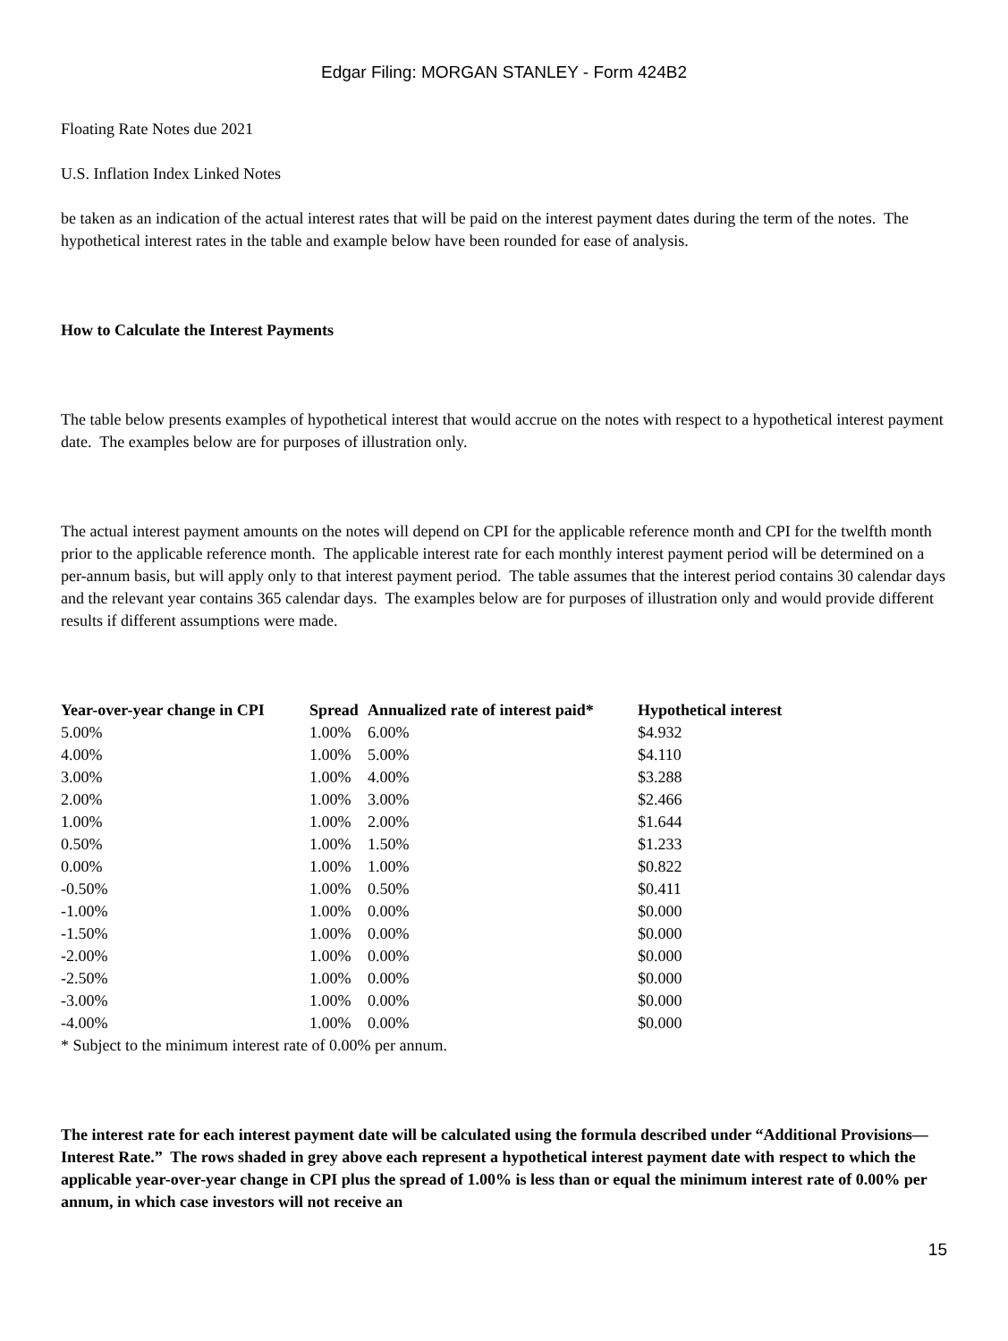Edgar Filing: MORGAN STANLEY - Form 424B2
Floating Rate Notes due 2021
U.S. Inflation Index Linked Notes
be taken as an indication of the actual interest rates that will be paid on the interest payment dates during the term of the notes. The hypothetical interest rates in the table and example below have been rounded for ease of analysis.
How to Calculate the Interest Payments
The table below presents examples of hypothetical interest that would accrue on the notes with respect to a hypothetical interest payment date. The examples below are for purposes of illustration only.
The actual interest payment amounts on the notes will depend on CPI for the applicable reference month and CPI for the twelfth month prior to the applicable reference month. The applicable interest rate for each monthly interest payment period will be determined on a per-annum basis, but will apply only to that interest payment period. The table assumes that the interest period contains 30 calendar days and the relevant year contains 365 calendar days. The examples below are for purposes of illustration only and would provide different results if different assumptions were made.
| Year-over-year change in CPI | Spread | Annualized rate of interest paid* | Hypothetical interest |
| --- | --- | --- | --- |
| 5.00% | 1.00% | 6.00% | $4.932 |
| 4.00% | 1.00% | 5.00% | $4.110 |
| 3.00% | 1.00% | 4.00% | $3.288 |
| 2.00% | 1.00% | 3.00% | $2.466 |
| 1.00% | 1.00% | 2.00% | $1.644 |
| 0.50% | 1.00% | 1.50% | $1.233 |
| 0.00% | 1.00% | 1.00% | $0.822 |
| -0.50% | 1.00% | 0.50% | $0.411 |
| -1.00% | 1.00% | 0.00% | $0.000 |
| -1.50% | 1.00% | 0.00% | $0.000 |
| -2.00% | 1.00% | 0.00% | $0.000 |
| -2.50% | 1.00% | 0.00% | $0.000 |
| -3.00% | 1.00% | 0.00% | $0.000 |
| -4.00% | 1.00% | 0.00% | $0.000 |
* Subject to the minimum interest rate of 0.00% per annum.
The interest rate for each interest payment date will be calculated using the formula described under “Additional Provisions—Interest Rate.” The rows shaded in grey above each represent a hypothetical interest payment date with respect to which the applicable year-over-year change in CPI plus the spread of 1.00% is less than or equal the minimum interest rate of 0.00% per annum, in which case investors will not receive an
15